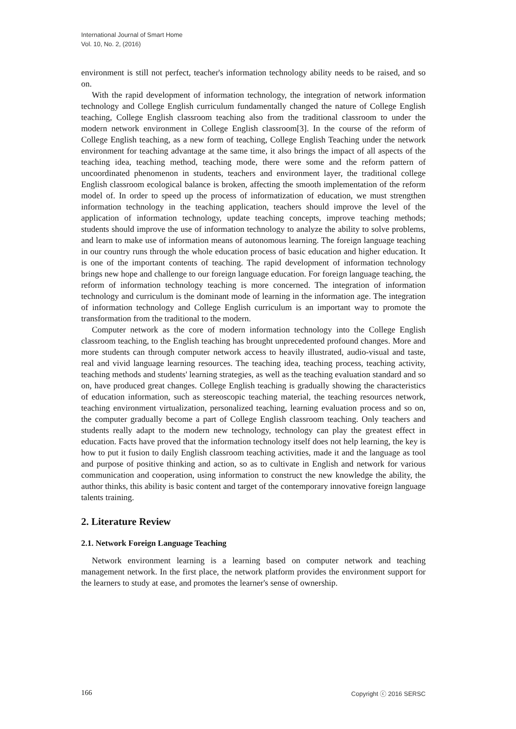International Journal of Smart Home
Vol. 10, No. 2, (2016)
environment is still not perfect, teacher's information technology ability needs to be raised, and so on.
With the rapid development of information technology, the integration of network information technology and College English curriculum fundamentally changed the nature of College English teaching, College English classroom teaching also from the traditional classroom to under the modern network environment in College English classroom[3]. In the course of the reform of College English teaching, as a new form of teaching, College English Teaching under the network environment for teaching advantage at the same time, it also brings the impact of all aspects of the teaching idea, teaching method, teaching mode, there were some and the reform pattern of uncoordinated phenomenon in students, teachers and environment layer, the traditional college English classroom ecological balance is broken, affecting the smooth implementation of the reform model of. In order to speed up the process of informatization of education, we must strengthen information technology in the teaching application, teachers should improve the level of the application of information technology, update teaching concepts, improve teaching methods; students should improve the use of information technology to analyze the ability to solve problems, and learn to make use of information means of autonomous learning. The foreign language teaching in our country runs through the whole education process of basic education and higher education. It is one of the important contents of teaching. The rapid development of information technology brings new hope and challenge to our foreign language education. For foreign language teaching, the reform of information technology teaching is more concerned. The integration of information technology and curriculum is the dominant mode of learning in the information age. The integration of information technology and College English curriculum is an important way to promote the transformation from the traditional to the modern.
Computer network as the core of modern information technology into the College English classroom teaching, to the English teaching has brought unprecedented profound changes. More and more students can through computer network access to heavily illustrated, audio-visual and taste, real and vivid language learning resources. The teaching idea, teaching process, teaching activity, teaching methods and students' learning strategies, as well as the teaching evaluation standard and so on, have produced great changes. College English teaching is gradually showing the characteristics of education information, such as stereoscopic teaching material, the teaching resources network, teaching environment virtualization, personalized teaching, learning evaluation process and so on, the computer gradually become a part of College English classroom teaching. Only teachers and students really adapt to the modern new technology, technology can play the greatest effect in education. Facts have proved that the information technology itself does not help learning, the key is how to put it fusion to daily English classroom teaching activities, made it and the language as tool and purpose of positive thinking and action, so as to cultivate in English and network for various communication and cooperation, using information to construct the new knowledge the ability, the author thinks, this ability is basic content and target of the contemporary innovative foreign language talents training.
2. Literature Review
2.1. Network Foreign Language Teaching
Network environment learning is a learning based on computer network and teaching management network. In the first place, the network platform provides the environment support for the learners to study at ease, and promotes the learner's sense of ownership.
166 Copyright ⓒ 2016 SERSC